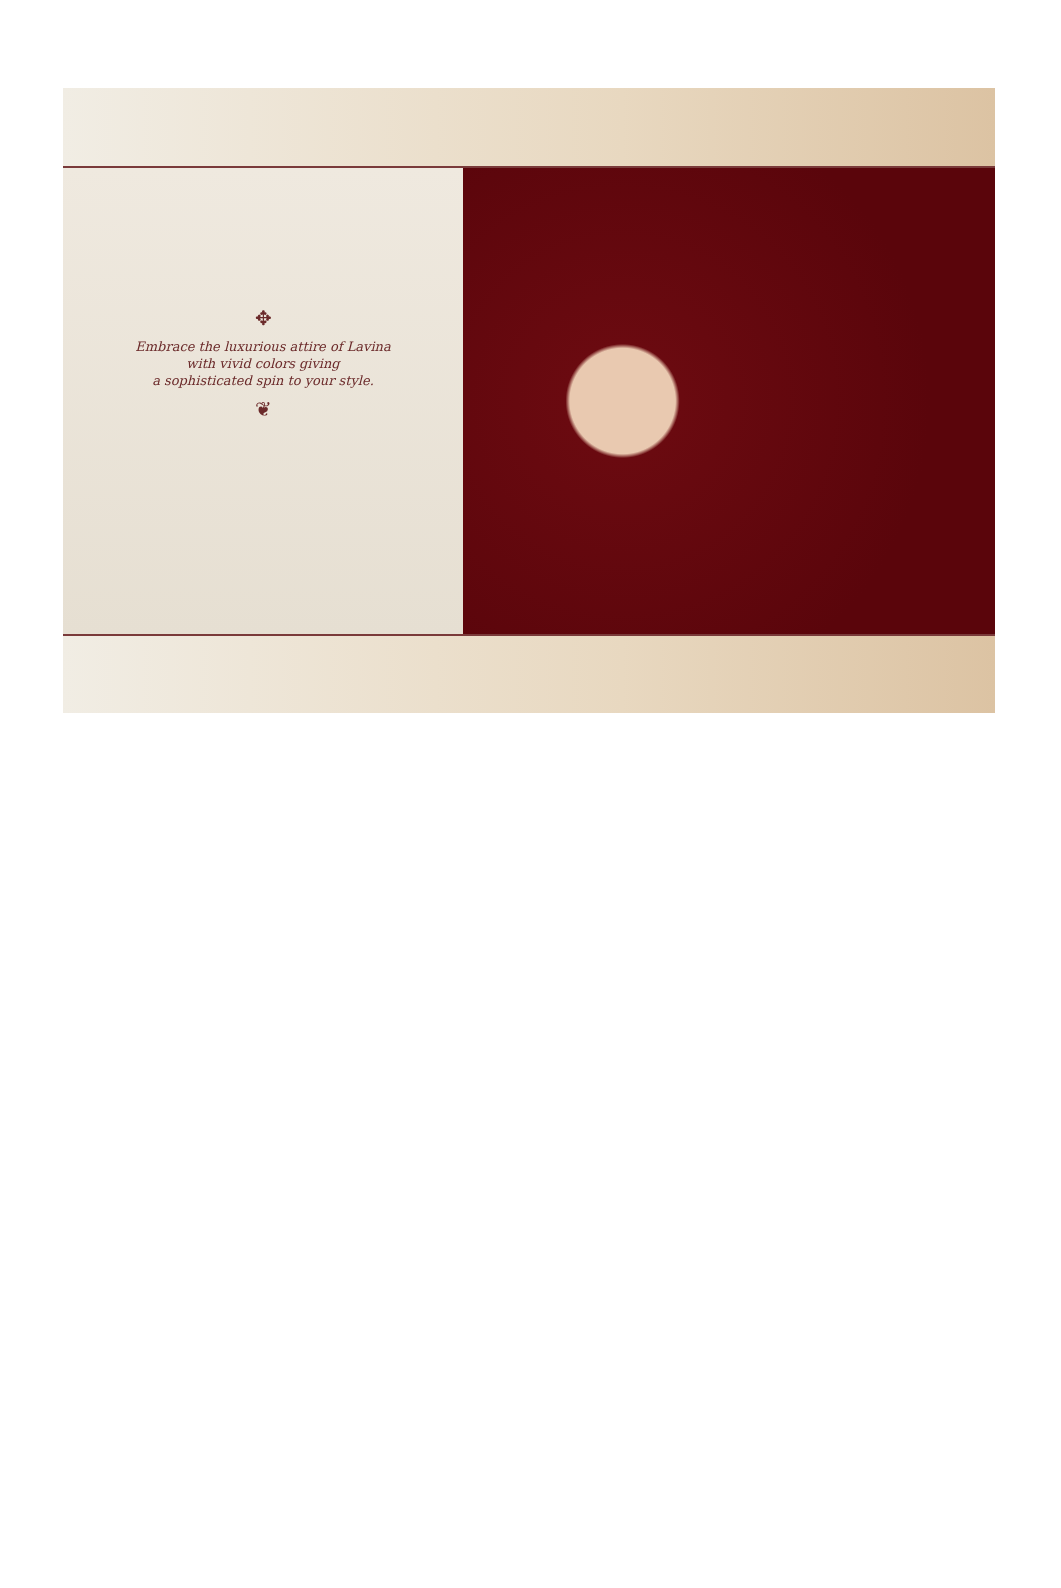✥
Embrace the luxurious attire of Lavina
with vivid colors giving
a sophisticated spin to your style.
❦